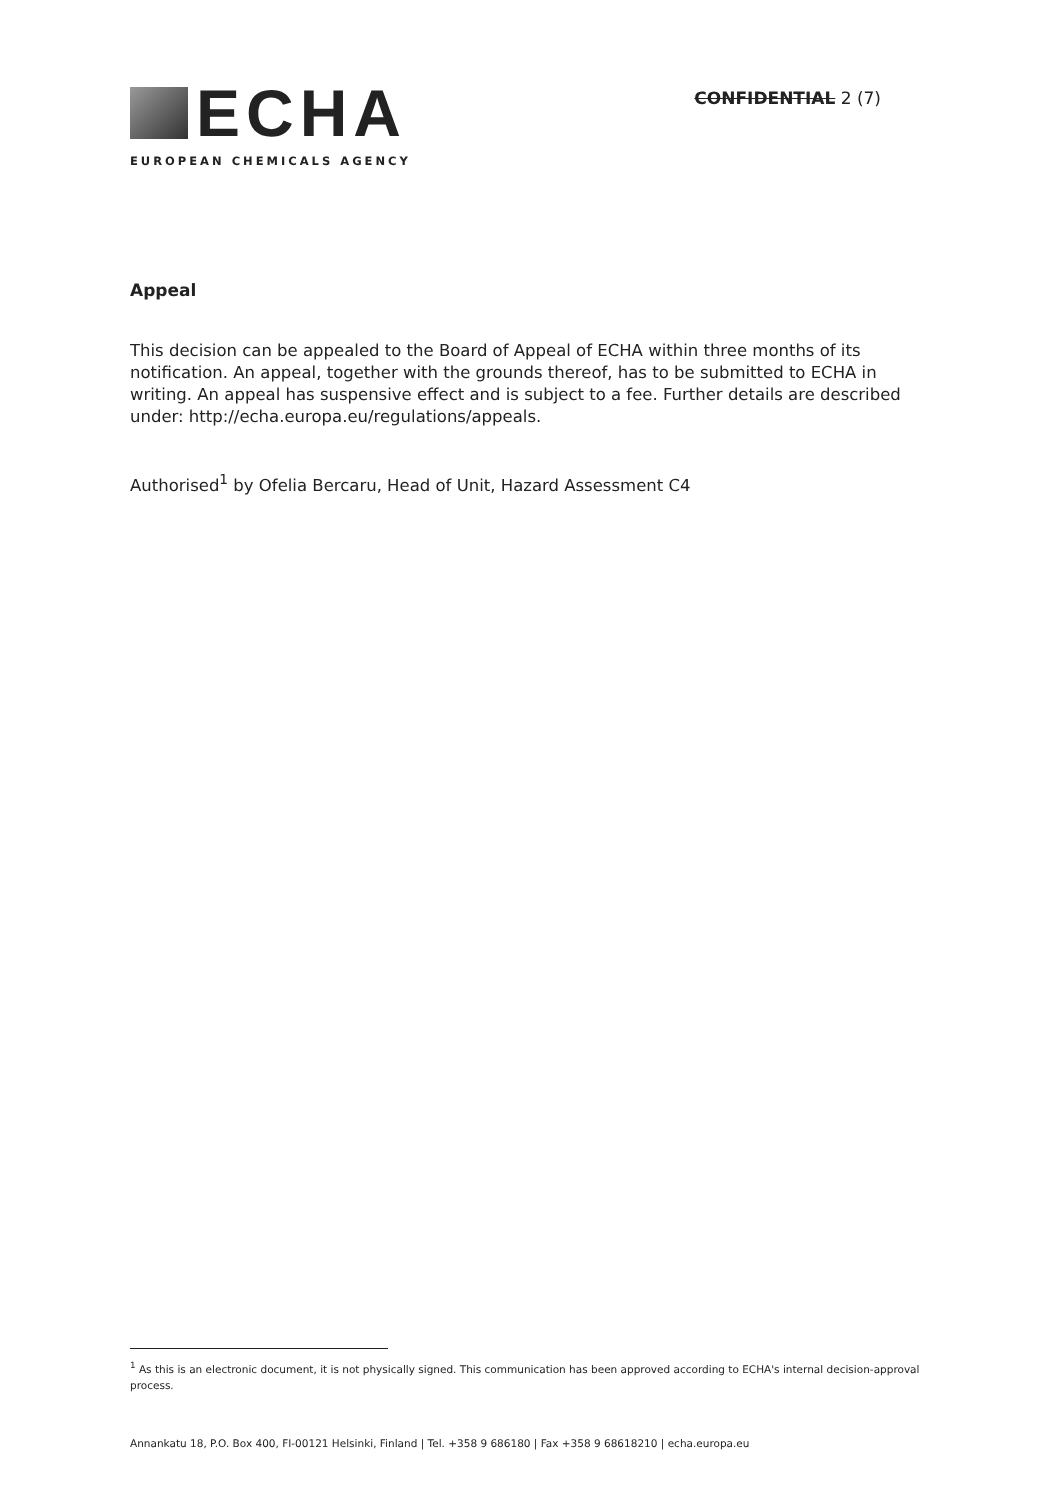ECHA
EUROPEAN CHEMICALS AGENCY
CONFIDENTIAL 2 (7)
Appeal
This decision can be appealed to the Board of Appeal of ECHA within three months of its notification. An appeal, together with the grounds thereof, has to be submitted to ECHA in writing. An appeal has suspensive effect and is subject to a fee. Further details are described under: http://echa.europa.eu/regulations/appeals.
Authorised<sup>1</sup> by Ofelia Bercaru, Head of Unit, Hazard Assessment C4
<sup>1</sup> As this is an electronic document, it is not physically signed. This communication has been approved according to ECHA's internal decision-approval process.
Annankatu 18, P.O. Box 400, FI-00121 Helsinki, Finland | Tel. +358 9 686180 | Fax +358 9 68618210 | echa.europa.eu